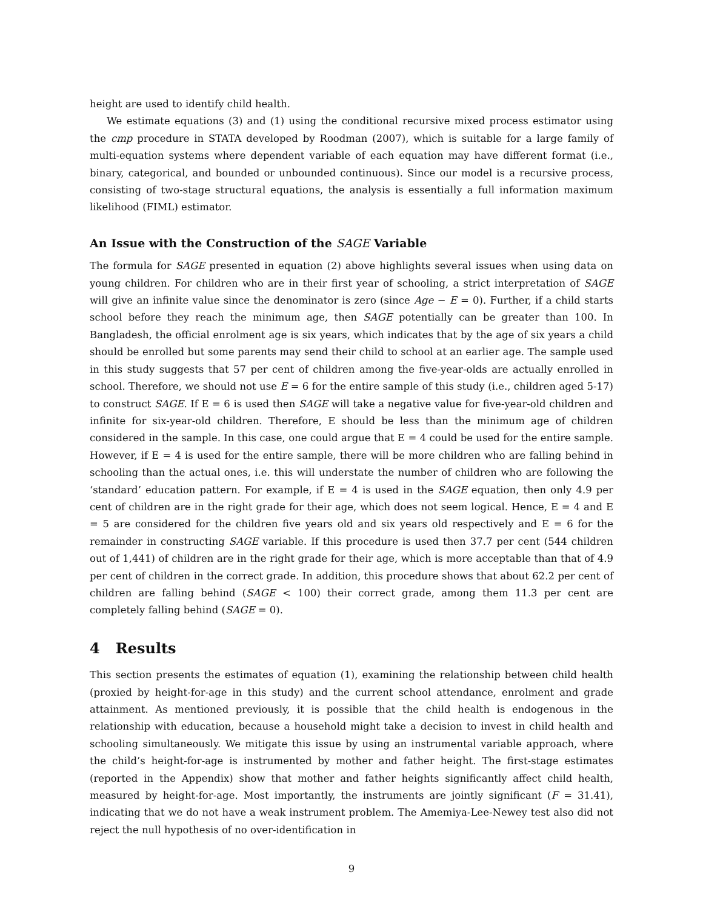height are used to identify child health.
We estimate equations (3) and (1) using the conditional recursive mixed process estimator using the cmp procedure in STATA developed by Roodman (2007), which is suitable for a large family of multi-equation systems where dependent variable of each equation may have different format (i.e., binary, categorical, and bounded or unbounded continuous). Since our model is a recursive process, consisting of two-stage structural equations, the analysis is essentially a full information maximum likelihood (FIML) estimator.
An Issue with the Construction of the SAGE Variable
The formula for SAGE presented in equation (2) above highlights several issues when using data on young children. For children who are in their first year of schooling, a strict interpretation of SAGE will give an infinite value since the denominator is zero (since Age − E = 0). Further, if a child starts school before they reach the minimum age, then SAGE potentially can be greater than 100. In Bangladesh, the official enrolment age is six years, which indicates that by the age of six years a child should be enrolled but some parents may send their child to school at an earlier age. The sample used in this study suggests that 57 per cent of children among the five-year-olds are actually enrolled in school. Therefore, we should not use E = 6 for the entire sample of this study (i.e., children aged 5-17) to construct SAGE. If E = 6 is used then SAGE will take a negative value for five-year-old children and infinite for six-year-old children. Therefore, E should be less than the minimum age of children considered in the sample. In this case, one could argue that E = 4 could be used for the entire sample. However, if E = 4 is used for the entire sample, there will be more children who are falling behind in schooling than the actual ones, i.e. this will understate the number of children who are following the ‘standard’ education pattern. For example, if E = 4 is used in the SAGE equation, then only 4.9 per cent of children are in the right grade for their age, which does not seem logical. Hence, E = 4 and E = 5 are considered for the children five years old and six years old respectively and E = 6 for the remainder in constructing SAGE variable. If this procedure is used then 37.7 per cent (544 children out of 1,441) of children are in the right grade for their age, which is more acceptable than that of 4.9 per cent of children in the correct grade. In addition, this procedure shows that about 62.2 per cent of children are falling behind (SAGE < 100) their correct grade, among them 11.3 per cent are completely falling behind (SAGE = 0).
4 Results
This section presents the estimates of equation (1), examining the relationship between child health (proxied by height-for-age in this study) and the current school attendance, enrolment and grade attainment. As mentioned previously, it is possible that the child health is endogenous in the relationship with education, because a household might take a decision to invest in child health and schooling simultaneously. We mitigate this issue by using an instrumental variable approach, where the child’s height-for-age is instrumented by mother and father height. The first-stage estimates (reported in the Appendix) show that mother and father heights significantly affect child health, measured by height-for-age. Most importantly, the instruments are jointly significant (F = 31.41), indicating that we do not have a weak instrument problem. The Amemiya-Lee-Newey test also did not reject the null hypothesis of no over-identification in
9